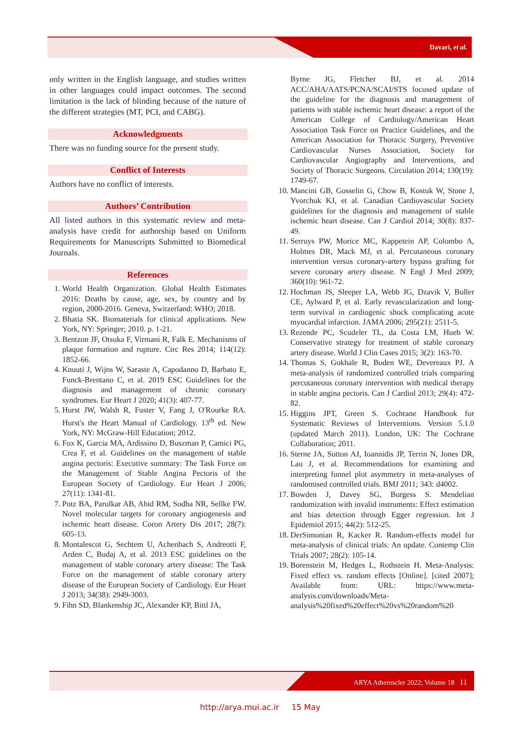Davari, et al.
only written in the English language, and studies written in other languages could impact outcomes. The second limitation is the lack of blinding because of the nature of the different strategies (MT, PCI, and CABG).
Acknowledgments
There was no funding source for the present study.
Conflict of Interests
Authors have no conflict of interests.
Authors’ Contribution
All listed authors in this systematic review and meta-analysis have credit for authorship based on Uniform Requirements for Manuscripts Submitted to Biomedical Journals.
References
1. World Health Organization. Global Health Estimates 2016: Deaths by cause, age, sex, by country and by region, 2000-2016. Geneva, Switzerland: WHO; 2018.
2. Bhatia SK. Biomaterials for clinical applications. New York, NY: Springer; 2010. p. 1-21.
3. Bentzon JF, Otsuka F, Virmani R, Falk E. Mechanisms of plaque formation and rupture. Circ Res 2014; 114(12): 1852-66.
4. Knuuti J, Wijns W, Saraste A, Capodanno D, Barbato E, Funck-Brentano C, et al. 2019 ESC Guidelines for the diagnosis and management of chronic coronary syndromes. Eur Heart J 2020; 41(3): 407-77.
5. Hurst JW, Walsh R, Fuster V, Fang J, O'Rourke RA. Hurst's the Heart Manual of Cardiology. 13<sup>th</sup> ed. New York, NY: McGraw-Hill Education; 2012.
6. Fox K, Garcia MA, Ardissino D, Buszman P, Camici PG, Crea F, et al. Guidelines on the management of stable angina pectoris: Executive summary: The Task Force on the Management of Stable Angina Pectoris of the European Society of Cardiology. Eur Heart J 2006; 27(11): 1341-81.
7. Potz BA, Parulkar AB, Abid RM, Sodha NR, Sellke FW. Novel molecular targets for coronary angiogenesis and ischemic heart disease. Coron Artery Dis 2017; 28(7): 605-13.
8. Montalescot G, Sechtem U, Achenbach S, Andreotti F, Arden C, Budaj A, et al. 2013 ESC guidelines on the management of stable coronary artery disease: The Task Force on the management of stable coronary artery disease of the European Society of Cardiology. Eur Heart J 2013; 34(38): 2949-3003.
9. Fihn SD, Blankenship JC, Alexander KP, Bittl JA,
Byrne JG, Fletcher BJ, et al. 2014 ACC/AHA/AATS/PCNA/SCAI/STS focused update of the guideline for the diagnosis and management of patients with stable ischemic heart disease: a report of the American College of Cardiology/American Heart Association Task Force on Practice Guidelines, and the American Association for Thoracic Surgery, Preventive Cardiovascular Nurses Association, Society for Cardiovascular Angiography and Interventions, and Society of Thoracic Surgeons. Circulation 2014; 130(19): 1749-67.
10. Mancini GB, Gosselin G, Chow B, Kostuk W, Stone J, Yvorchuk KJ, et al. Canadian Cardiovascular Society guidelines for the diagnosis and management of stable ischemic heart disease. Can J Cardiol 2014; 30(8): 837-49.
11. Serruys PW, Morice MC, Kappetein AP, Colombo A, Holmes DR, Mack MJ, et al. Percutaneous coronary intervention versus coronary-artery bypass grafting for severe coronary artery disease. N Engl J Med 2009; 360(10): 961-72.
12. Hochman JS, Sleeper LA, Webb JG, Dzavik V, Buller CE, Aylward P, et al. Early revascularization and long-term survival in cardiogenic shock complicating acute myocardial infarction. JAMA 2006; 295(21): 2511-5.
13. Rezende PC, Scudeler TL, da Costa LM, Hueb W. Conservative strategy for treatment of stable coronary artery disease. World J Clin Cases 2015; 3(2): 163-70.
14. Thomas S, Gokhale R, Boden WE, Devereaux PJ. A meta-analysis of randomized controlled trials comparing percutaneous coronary intervention with medical therapy in stable angina pectoris. Can J Cardiol 2013; 29(4): 472-82.
15. Higgins JPT, Green S. Cochrane Handbook for Systematic Reviews of Interventions. Version 5.1.0 (updated March 2011). London, UK: The Cochrane Collaboration; 2011.
16. Sterne JA, Sutton AJ, Ioannidis JP, Terrin N, Jones DR, Lau J, et al. Recommendations for examining and interpreting funnel plot asymmetry in meta-analyses of randomised controlled trials. BMJ 2011; 343: d4002.
17. Bowden J, Davey SG, Burgess S. Mendelian randomization with invalid instruments: Effect estimation and bias detection through Egger regression. Int J Epidemiol 2015; 44(2): 512-25.
18. DerSimonian R, Kacker R. Random-effects model for meta-analysis of clinical trials: An update. Contemp Clin Trials 2007; 28(2): 105-14.
19. Borenstein M, Hedges L, Rothstein H. Meta-Analysis: Fixed effect vs. random effects [Online]. [cited 2007]; Available from: URL: https://www.meta-analysis.com/downloads/Meta-analysis%20fixed%20effect%20vs%20random%20
ARYA Atheroscler 2022; Volume 18 11
http://arya.mui.ac.ir 15 May